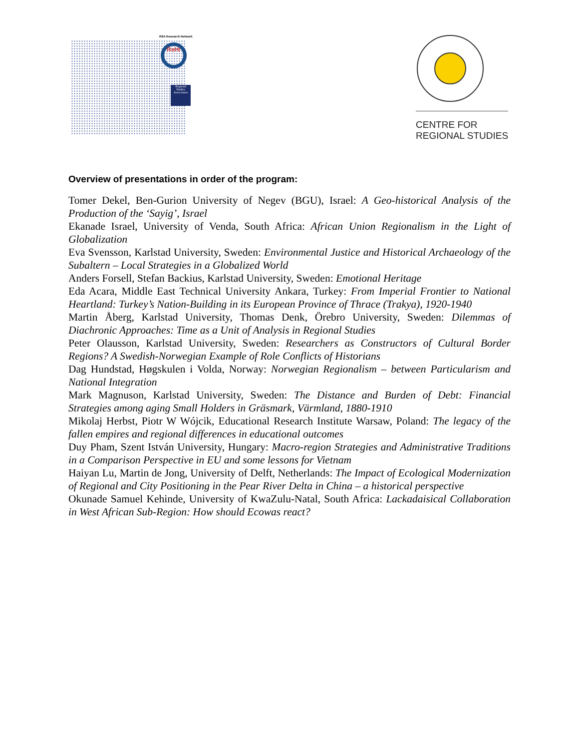RSA Research Network
ReHi
Regional Studies Association
CENTRE FOR
REGIONAL STUDIES
Overview of presentations in order of the program:
Tomer Dekel, Ben-Gurion University of Negev (BGU), Israel: A Geo-historical Analysis of the Production of the ‘Sayig’, Israel
Ekanade Israel, University of Venda, South Africa: African Union Regionalism in the Light of Globalization
Eva Svensson, Karlstad University, Sweden: Environmental Justice and Historical Archaeology of the Subaltern – Local Strategies in a Globalized World
Anders Forsell, Stefan Backius, Karlstad University, Sweden: Emotional Heritage
Eda Acara, Middle East Technical University Ankara, Turkey: From Imperial Frontier to National Heartland: Turkey’s Nation-Building in its European Province of Thrace (Trakya), 1920-1940
Martin Åberg, Karlstad University, Thomas Denk, Örebro University, Sweden: Dilemmas of Diachronic Approaches: Time as a Unit of Analysis in Regional Studies
Peter Olausson, Karlstad University, Sweden: Researchers as Constructors of Cultural Border Regions? A Swedish-Norwegian Example of Role Conflicts of Historians
Dag Hundstad, Høgskulen i Volda, Norway: Norwegian Regionalism – between Particularism and National Integration
Mark Magnuson, Karlstad University, Sweden: The Distance and Burden of Debt: Financial Strategies among aging Small Holders in Gräsmark, Värmland, 1880-1910
Mikolaj Herbst, Piotr W Wójcik, Educational Research Institute Warsaw, Poland: The legacy of the fallen empires and regional differences in educational outcomes
Duy Pham, Szent István University, Hungary: Macro-region Strategies and Administrative Traditions in a Comparison Perspective in EU and some lessons for Vietnam
Haiyan Lu, Martin de Jong, University of Delft, Netherlands: The Impact of Ecological Modernization of Regional and City Positioning in the Pear River Delta in China – a historical perspective
Okunade Samuel Kehinde, University of KwaZulu-Natal, South Africa: Lackadaisical Collaboration in West African Sub-Region: How should Ecowas react?